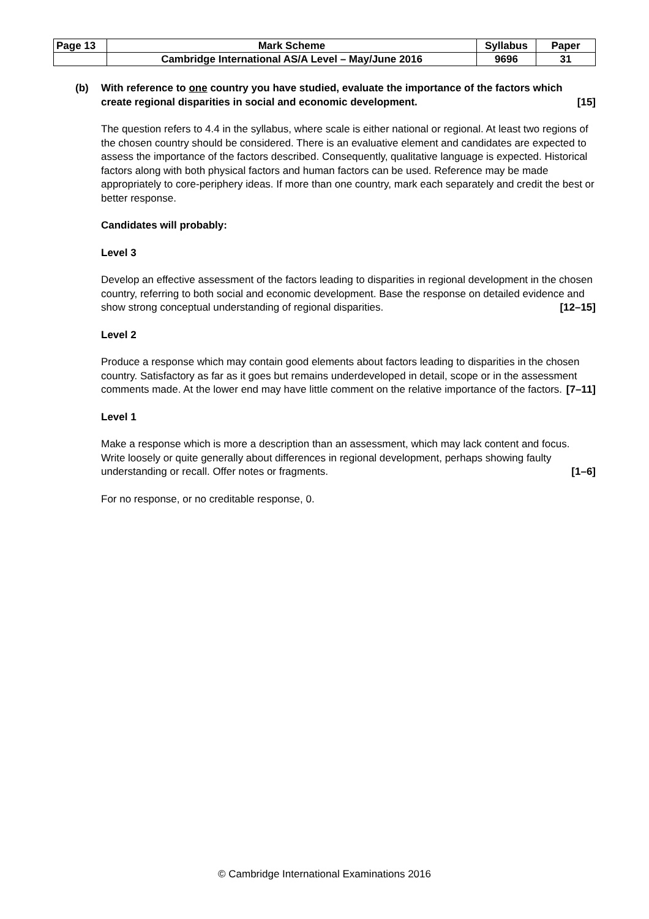| Page 13 | Mark Scheme | Syllabus | Paper |
| | Cambridge International AS/A Level – May/June 2016 | 9696 | 31 |
(b) With reference to one country you have studied, evaluate the importance of the factors which create regional disparities in social and economic development. [15]
The question refers to 4.4 in the syllabus, where scale is either national or regional. At least two regions of the chosen country should be considered. There is an evaluative element and candidates are expected to assess the importance of the factors described. Consequently, qualitative language is expected. Historical factors along with both physical factors and human factors can be used. Reference may be made appropriately to core-periphery ideas. If more than one country, mark each separately and credit the best or better response.
Candidates will probably:
Level 3
Develop an effective assessment of the factors leading to disparities in regional development in the chosen country, referring to both social and economic development. Base the response on detailed evidence and show strong conceptual understanding of regional disparities. [12–15]
Level 2
Produce a response which may contain good elements about factors leading to disparities in the chosen country. Satisfactory as far as it goes but remains underdeveloped in detail, scope or in the assessment comments made. At the lower end may have little comment on the relative importance of the factors. [7–11]
Level 1
Make a response which is more a description than an assessment, which may lack content and focus. Write loosely or quite generally about differences in regional development, perhaps showing faulty understanding or recall. Offer notes or fragments. [1–6]
For no response, or no creditable response, 0.
© Cambridge International Examinations 2016